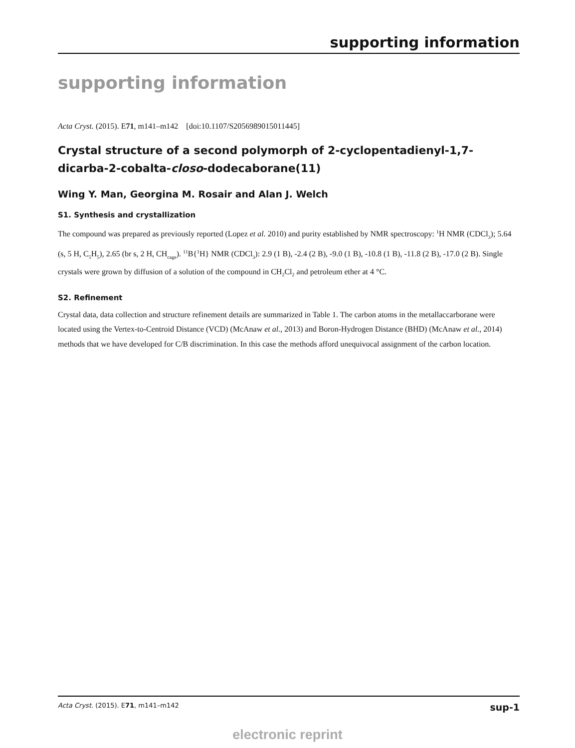supporting information
supporting information
Acta Cryst. (2015). E71, m141–m142 [doi:10.1107/S2056989015011445]
Crystal structure of a second polymorph of 2-cyclopentadienyl-1,7-dicarba-2-cobalta-closo-dodecaborane(11)
Wing Y. Man, Georgina M. Rosair and Alan J. Welch
S1. Synthesis and crystallization
The compound was prepared as previously reported (Lopez et al. 2010) and purity established by NMR spectroscopy: <sup>1</sup>H NMR (CDCl<sub>3</sub>); 5.64 (s, 5 H, C<sub>5</sub>H<sub>5</sub>), 2.65 (br s, 2 H, CH<sub>cage</sub>). <sup>11</sup>B{<sup>1</sup>H} NMR (CDCl<sub>3</sub>): 2.9 (1 B), -2.4 (2 B), -9.0 (1 B), -10.8 (1 B), -11.8 (2 B), -17.0 (2 B). Single crystals were grown by diffusion of a solution of the compound in CH<sub>2</sub>Cl<sub>2</sub> and petroleum ether at 4 °C.
S2. Refinement
Crystal data, data collection and structure refinement details are summarized in Table 1. The carbon atoms in the metallaccarborane were located using the Vertex-to-Centroid Distance (VCD) (McAnaw et al., 2013) and Boron-Hydrogen Distance (BHD) (McAnaw et al., 2014) methods that we have developed for C/B discrimination. In this case the methods afford unequivocal assignment of the carbon location.
Acta Cryst. (2015). E71, m141–m142 sup-1
electronic reprint